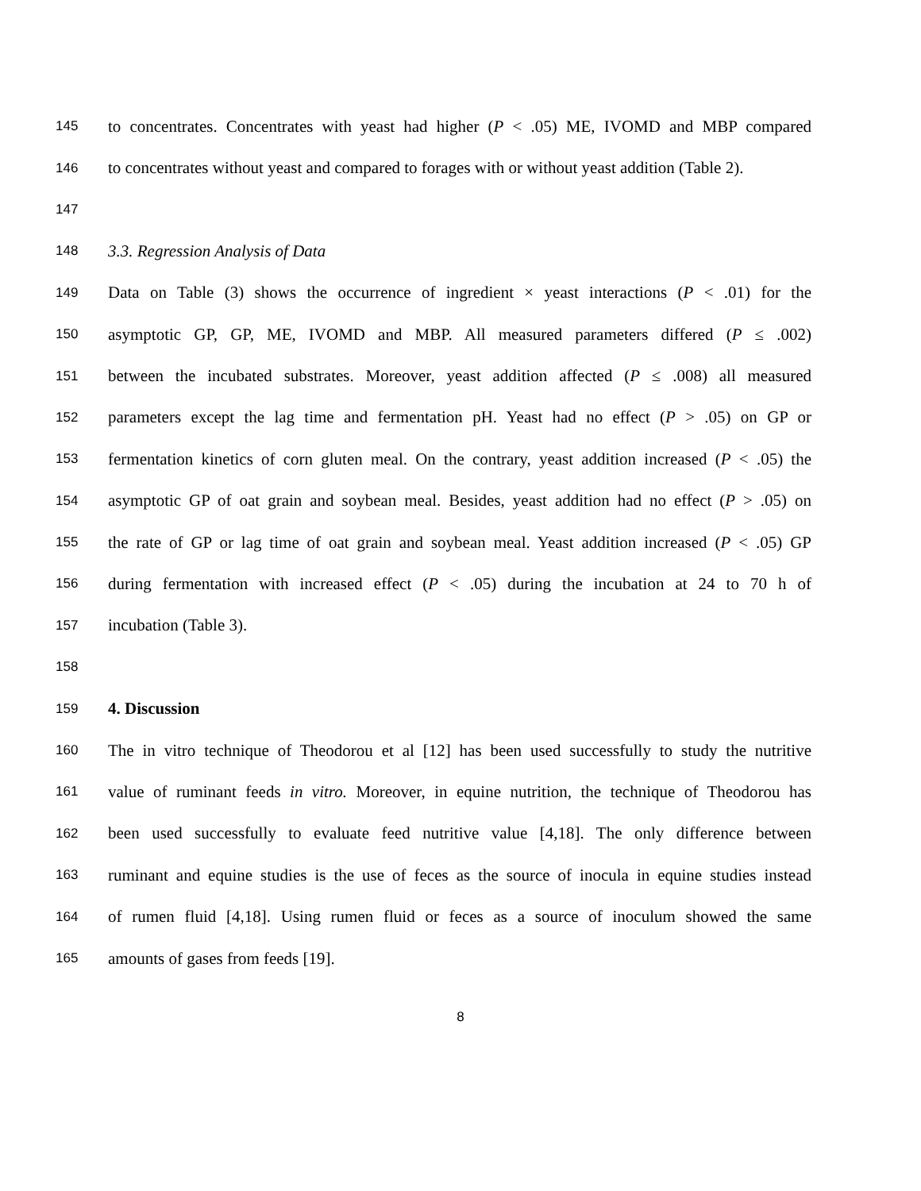145 to concentrates. Concentrates with yeast had higher (P < .05) ME, IVOMD and MBP compared
146 to concentrates without yeast and compared to forages with or without yeast addition (Table 2).
147
148 3.3. Regression Analysis of Data
149 Data on Table (3) shows the occurrence of ingredient × yeast interactions (P < .01) for the
150 asymptotic GP, GP, ME, IVOMD and MBP. All measured parameters differed (P ≤ .002)
151 between the incubated substrates. Moreover, yeast addition affected (P ≤ .008) all measured
152 parameters except the lag time and fermentation pH. Yeast had no effect (P > .05) on GP or
153 fermentation kinetics of corn gluten meal. On the contrary, yeast addition increased (P < .05) the
154 asymptotic GP of oat grain and soybean meal. Besides, yeast addition had no effect (P > .05) on
155 the rate of GP or lag time of oat grain and soybean meal. Yeast addition increased (P < .05) GP
156 during fermentation with increased effect (P < .05) during the incubation at 24 to 70 h of
157 incubation (Table 3).
158
159 4. Discussion
160 The in vitro technique of Theodorou et al [12] has been used successfully to study the nutritive
161 value of ruminant feeds in vitro. Moreover, in equine nutrition, the technique of Theodorou has
162 been used successfully to evaluate feed nutritive value [4,18]. The only difference between
163 ruminant and equine studies is the use of feces as the source of inocula in equine studies instead
164 of rumen fluid [4,18]. Using rumen fluid or feces as a source of inoculum showed the same
165 amounts of gases from feeds [19].
8